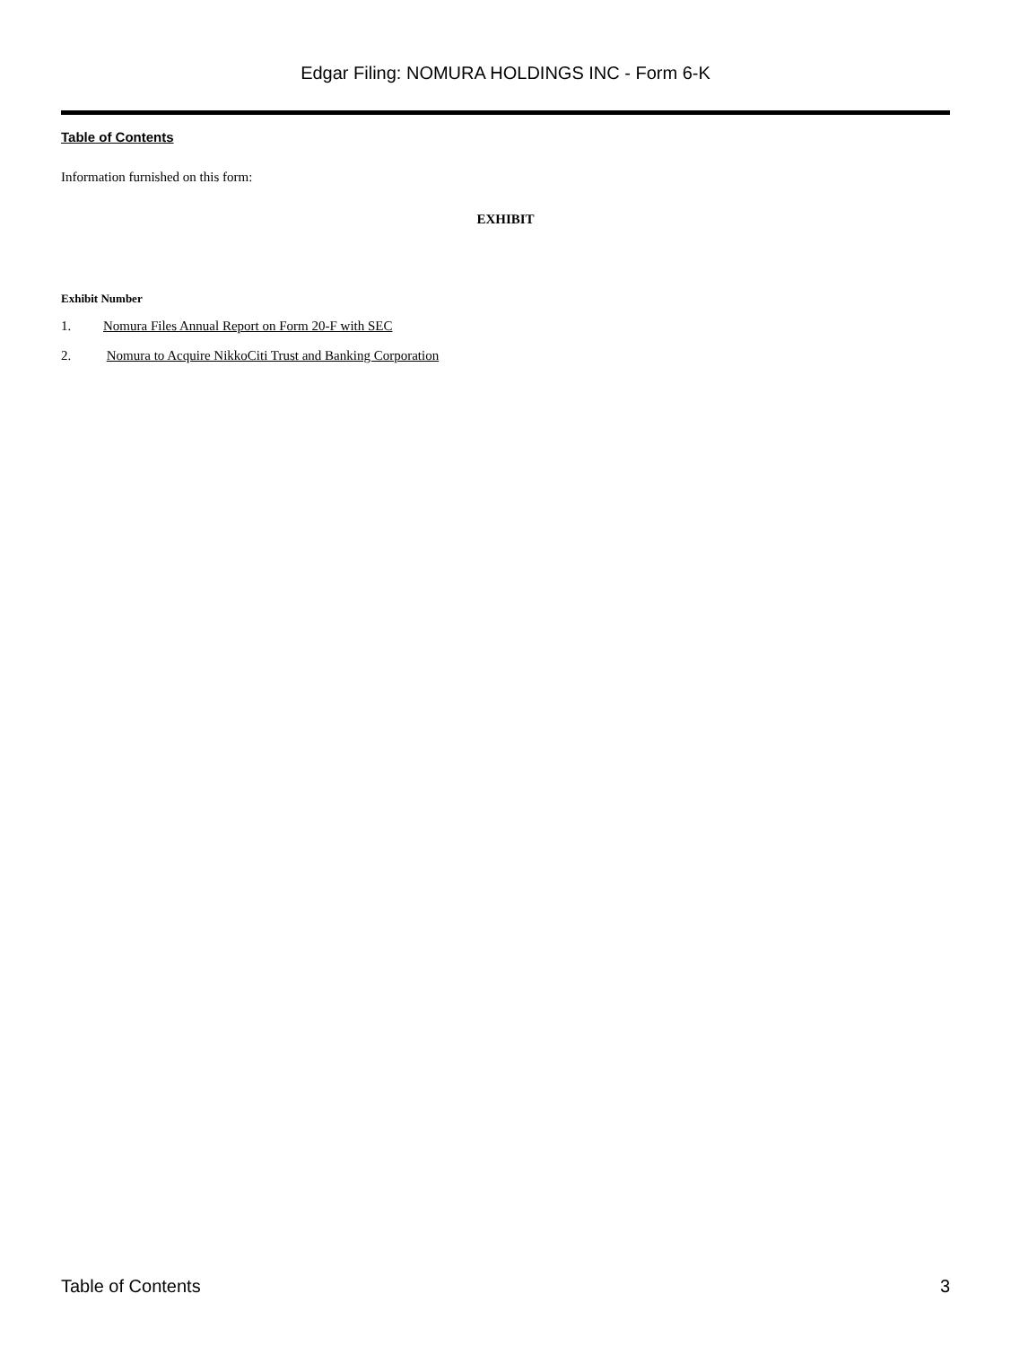Edgar Filing: NOMURA HOLDINGS INC - Form 6-K
Table of Contents
Information furnished on this form:
EXHIBIT
Exhibit Number
1. Nomura Files Annual Report on Form 20-F with SEC
2. Nomura to Acquire NikkoCiti Trust and Banking Corporation
Table of Contents 3